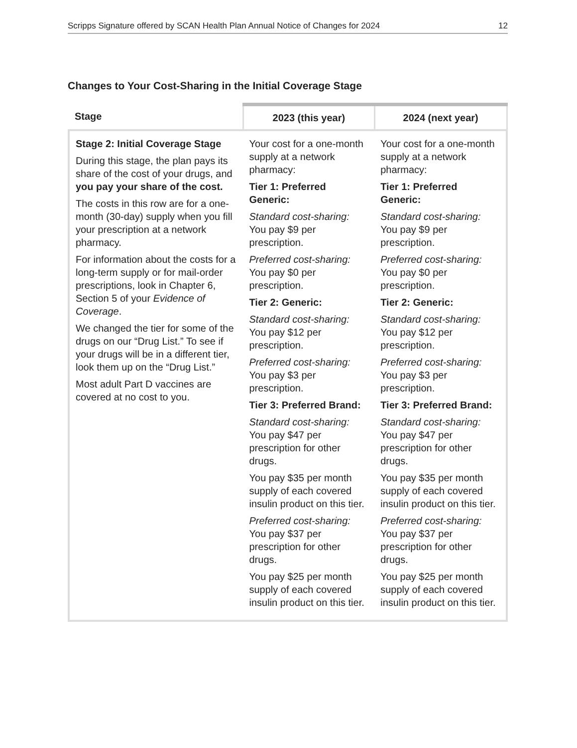Scripps Signature offered by SCAN Health Plan Annual Notice of Changes for 2024 12
Changes to Your Cost-Sharing in the Initial Coverage Stage
| Stage | 2023 (this year) | 2024 (next year) |
| --- | --- | --- |
| Stage 2: Initial Coverage Stage During this stage, the plan pays its share of the cost of your drugs, and you pay your share of the cost. The costs in this row are for a one-month (30-day) supply when you fill your prescription at a network pharmacy. For information about the costs for a long-term supply or for mail-order prescriptions, look in Chapter 6, Section 5 of your Evidence of Coverage . We changed the tier for some of the drugs on our “Drug List.” To see if your drugs will be in a different tier, look them up on the “Drug List.” Most adult Part D vaccines are covered at no cost to you. | Your cost for a one-month supply at a network pharmacy: Tier 1: Preferred Generic: Standard cost-sharing: You pay $9 per prescription. Preferred cost-sharing: You pay $0 per prescription. Tier 2: Generic: Standard cost-sharing: You pay $12 per prescription. Preferred cost-sharing: You pay $3 per prescription. Tier 3: Preferred Brand: Standard cost-sharing: You pay $47 per prescription for other drugs. You pay $35 per month supply of each covered insulin product on this tier. Preferred cost-sharing: You pay $37 per prescription for other drugs. You pay $25 per month supply of each covered insulin product on this tier. | Your cost for a one-month supply at a network pharmacy: Tier 1: Preferred Generic: Standard cost-sharing: You pay $9 per prescription. Preferred cost-sharing: You pay $0 per prescription. Tier 2: Generic: Standard cost-sharing: You pay $12 per prescription. Preferred cost-sharing: You pay $3 per prescription. Tier 3: Preferred Brand: Standard cost-sharing: You pay $47 per prescription for other drugs. You pay $35 per month supply of each covered insulin product on this tier. Preferred cost-sharing: You pay $37 per prescription for other drugs. You pay $25 per month supply of each covered insulin product on this tier. |